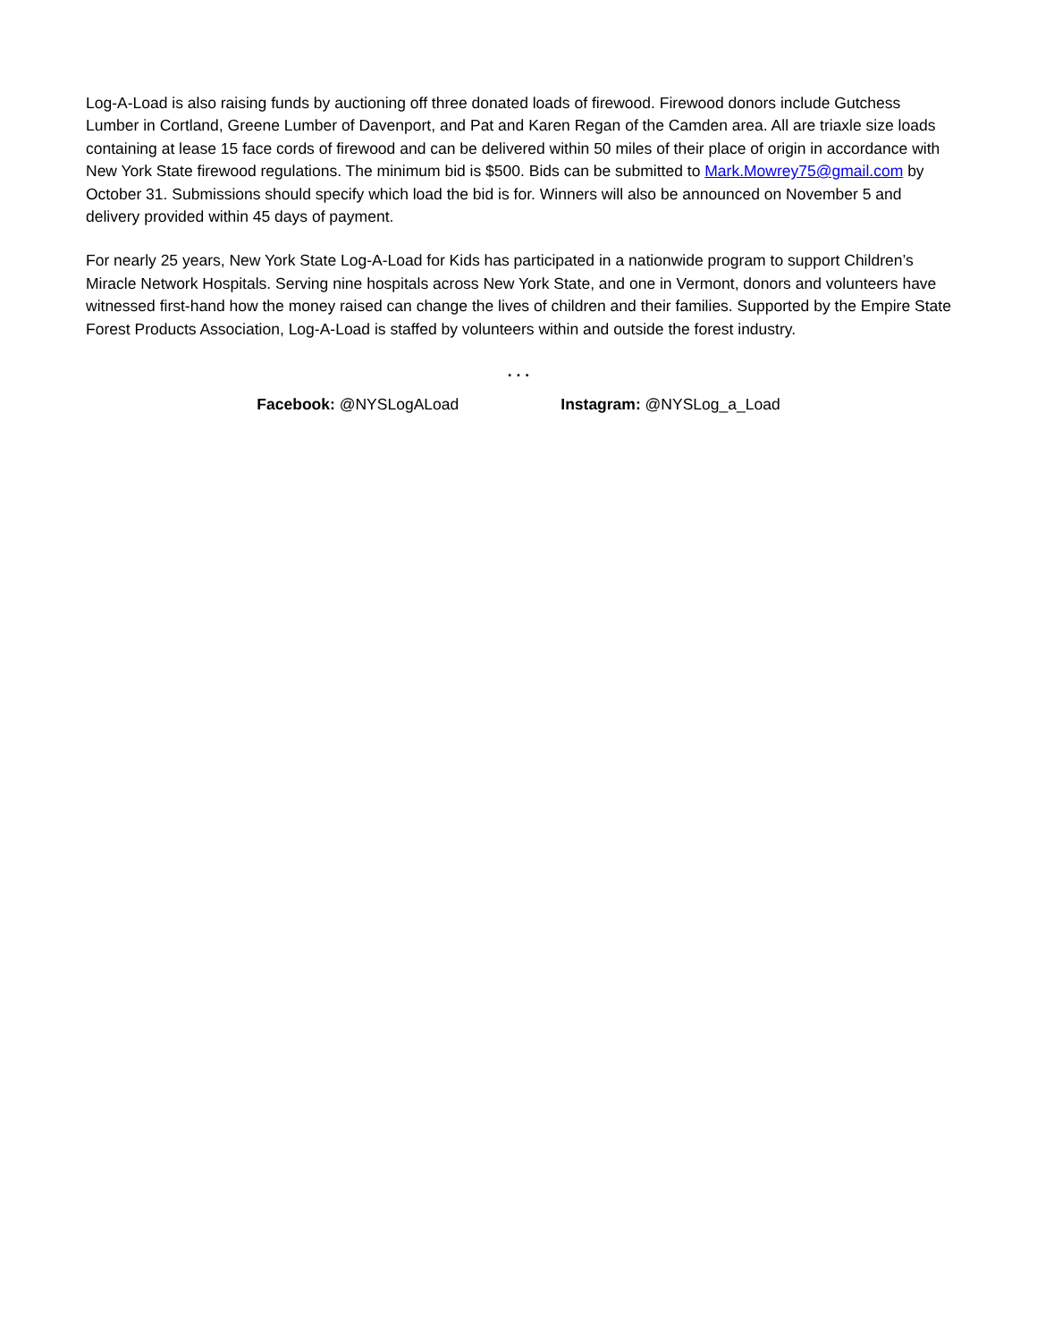Log-A-Load is also raising funds by auctioning off three donated loads of firewood. Firewood donors include Gutchess Lumber in Cortland, Greene Lumber of Davenport, and Pat and Karen Regan of the Camden area. All are triaxle size loads containing at lease 15 face cords of firewood and can be delivered within 50 miles of their place of origin in accordance with New York State firewood regulations. The minimum bid is $500. Bids can be submitted to Mark.Mowrey75@gmail.com by October 31. Submissions should specify which load the bid is for. Winners will also be announced on November 5 and delivery provided within 45 days of payment.
For nearly 25 years, New York State Log-A-Load for Kids has participated in a nationwide program to support Children’s Miracle Network Hospitals. Serving nine hospitals across New York State, and one in Vermont, donors and volunteers have witnessed first-hand how the money raised can change the lives of children and their families. Supported by the Empire State Forest Products Association, Log-A-Load is staffed by volunteers within and outside the forest industry.
. . .
Facebook: @NYSLogALoad Instagram: @NYSLog_a_Load